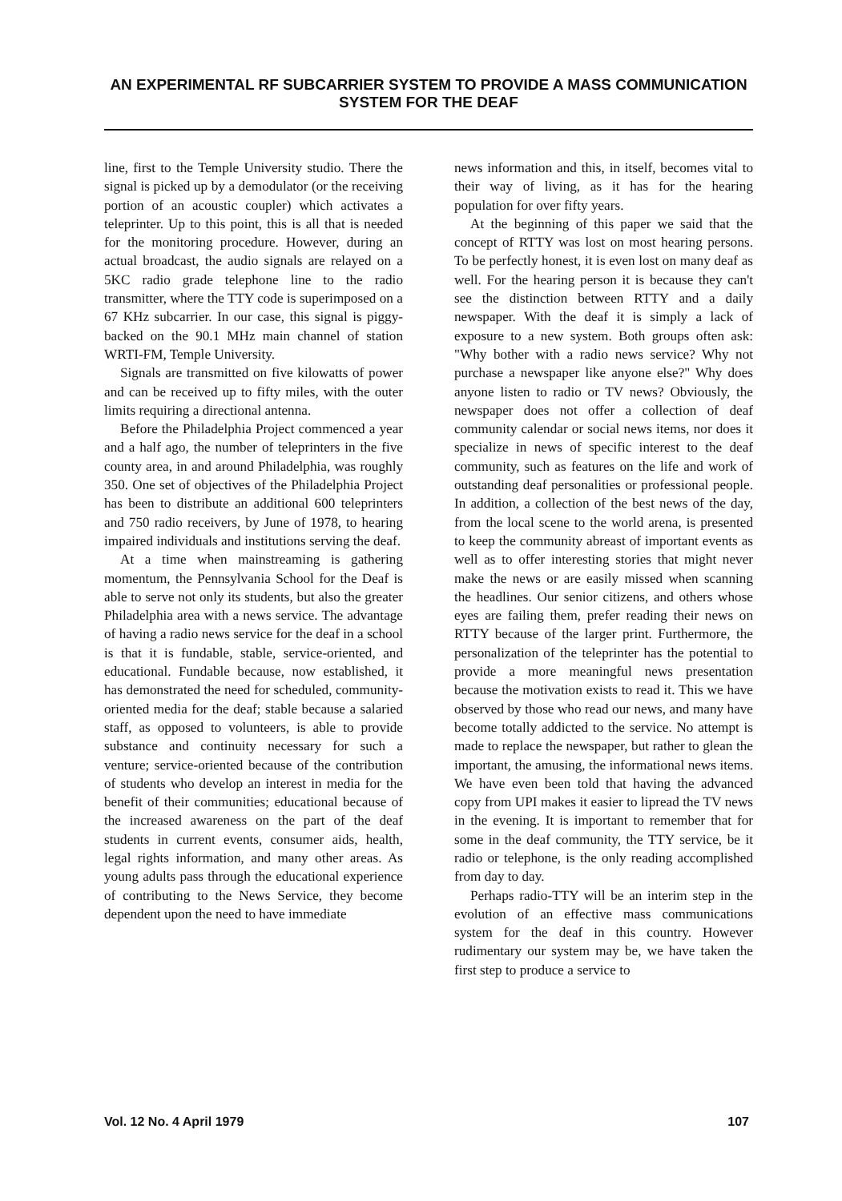AN EXPERIMENTAL RF SUBCARRIER SYSTEM TO PROVIDE A MASS COMMUNICATION SYSTEM FOR THE DEAF
line, first to the Temple University studio. There the signal is picked up by a demodulator (or the receiving portion of an acoustic coupler) which activates a teleprinter. Up to this point, this is all that is needed for the monitoring procedure. However, during an actual broadcast, the audio signals are relayed on a 5KC radio grade telephone line to the radio transmitter, where the TTY code is superimposed on a 67 KHz subcarrier. In our case, this signal is piggy-backed on the 90.1 MHz main channel of station WRTI-FM, Temple University.
Signals are transmitted on five kilowatts of power and can be received up to fifty miles, with the outer limits requiring a directional antenna.
Before the Philadelphia Project commenced a year and a half ago, the number of teleprinters in the five county area, in and around Philadelphia, was roughly 350. One set of objectives of the Philadelphia Project has been to distribute an additional 600 teleprinters and 750 radio receivers, by June of 1978, to hearing impaired individuals and institutions serving the deaf.
At a time when mainstreaming is gathering momentum, the Pennsylvania School for the Deaf is able to serve not only its students, but also the greater Philadelphia area with a news service. The advantage of having a radio news service for the deaf in a school is that it is fundable, stable, service-oriented, and educational. Fundable because, now established, it has demonstrated the need for scheduled, community-oriented media for the deaf; stable because a salaried staff, as opposed to volunteers, is able to provide substance and continuity necessary for such a venture; service-oriented because of the contribution of students who develop an interest in media for the benefit of their communities; educational because of the increased awareness on the part of the deaf students in current events, consumer aids, health, legal rights information, and many other areas. As young adults pass through the educational experience of contributing to the News Service, they become dependent upon the need to have immediate
news information and this, in itself, becomes vital to their way of living, as it has for the hearing population for over fifty years.
At the beginning of this paper we said that the concept of RTTY was lost on most hearing persons. To be perfectly honest, it is even lost on many deaf as well. For the hearing person it is because they can't see the distinction between RTTY and a daily newspaper. With the deaf it is simply a lack of exposure to a new system. Both groups often ask: "Why bother with a radio news service? Why not purchase a newspaper like anyone else?" Why does anyone listen to radio or TV news? Obviously, the newspaper does not offer a collection of deaf community calendar or social news items, nor does it specialize in news of specific interest to the deaf community, such as features on the life and work of outstanding deaf personalities or professional people. In addition, a collection of the best news of the day, from the local scene to the world arena, is presented to keep the community abreast of important events as well as to offer interesting stories that might never make the news or are easily missed when scanning the headlines. Our senior citizens, and others whose eyes are failing them, prefer reading their news on RTTY because of the larger print. Furthermore, the personalization of the teleprinter has the potential to provide a more meaningful news presentation because the motivation exists to read it. This we have observed by those who read our news, and many have become totally addicted to the service. No attempt is made to replace the newspaper, but rather to glean the important, the amusing, the informational news items. We have even been told that having the advanced copy from UPI makes it easier to lipread the TV news in the evening. It is important to remember that for some in the deaf community, the TTY service, be it radio or telephone, is the only reading accomplished from day to day.
Perhaps radio-TTY will be an interim step in the evolution of an effective mass communications system for the deaf in this country. However rudimentary our system may be, we have taken the first step to produce a service to
Vol. 12 No. 4 April 1979 107